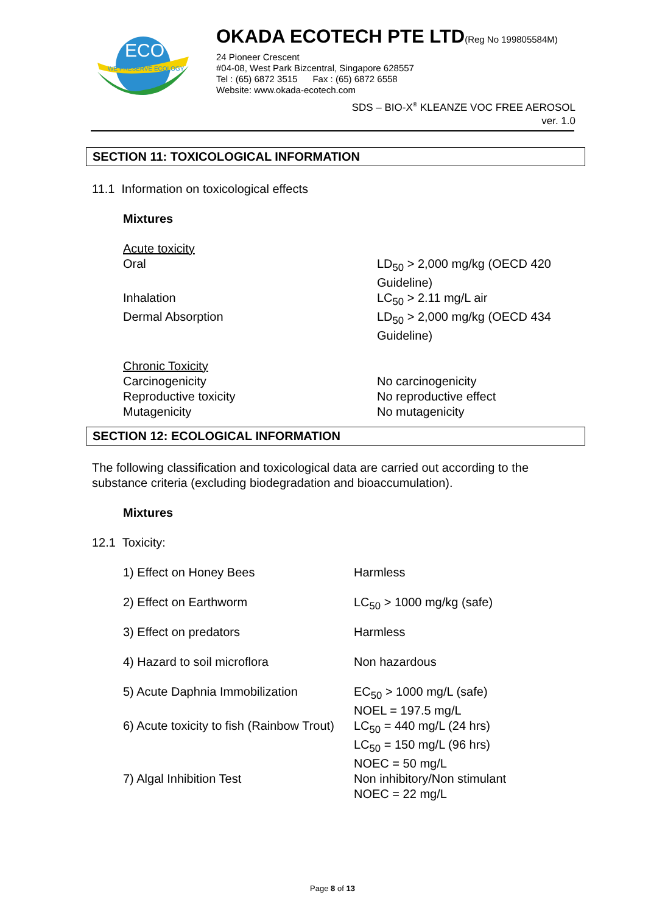ECO
WE PRESERVE ECOLOGY
OKADA ECOTECH PTE LTD(Reg No 199805584M)
24 Pioneer Crescent
#04-08, West Park Bizcentral, Singapore 628557
Tel : (65) 6872 3515 Fax : (65) 6872 6558
Website: www.okada-ecotech.com
SDS – BIO-X<sup>®</sup> KLEANZE VOC FREE AEROSOL
ver. 1.0
SECTION 11: TOXICOLOGICAL INFORMATION
11.1 Information on toxicological effects
Mixtures
| Acute toxicity | |
| Oral | LD<sub>50</sub> > 2,000 mg/kg (OECD 420 Guideline) |
| Inhalation | LC<sub>50</sub> > 2.11 mg/L air |
| Dermal Absorption | LD<sub>50</sub> > 2,000 mg/kg (OECD 434 Guideline) |
| Chronic Toxicity | |
| Carcinogenicity | No carcinogenicity |
| Reproductive toxicity | No reproductive effect |
| Mutagenicity | No mutagenicity |
SECTION 12: ECOLOGICAL INFORMATION
The following classification and toxicological data are carried out according to the substance criteria (excluding biodegradation and bioaccumulation).
Mixtures
12.1 Toxicity:
| 1) Effect on Honey Bees | Harmless |
| 2) Effect on Earthworm | LC<sub>50</sub> > 1000 mg/kg (safe) |
| 3) Effect on predators | Harmless |
| 4) Hazard to soil microflora | Non hazardous |
| 5) Acute Daphnia Immobilization | EC<sub>50</sub> > 1000 mg/L (safe) NOEL = 197.5 mg/L |
| 6) Acute toxicity to fish (Rainbow Trout) | LC<sub>50</sub> = 440 mg/L (24 hrs) LC<sub>50</sub> = 150 mg/L (96 hrs) NOEC = 50 mg/L |
| 7) Algal Inhibition Test | Non inhibitory/Non stimulant NOEC = 22 mg/L |
Page 8 of 13